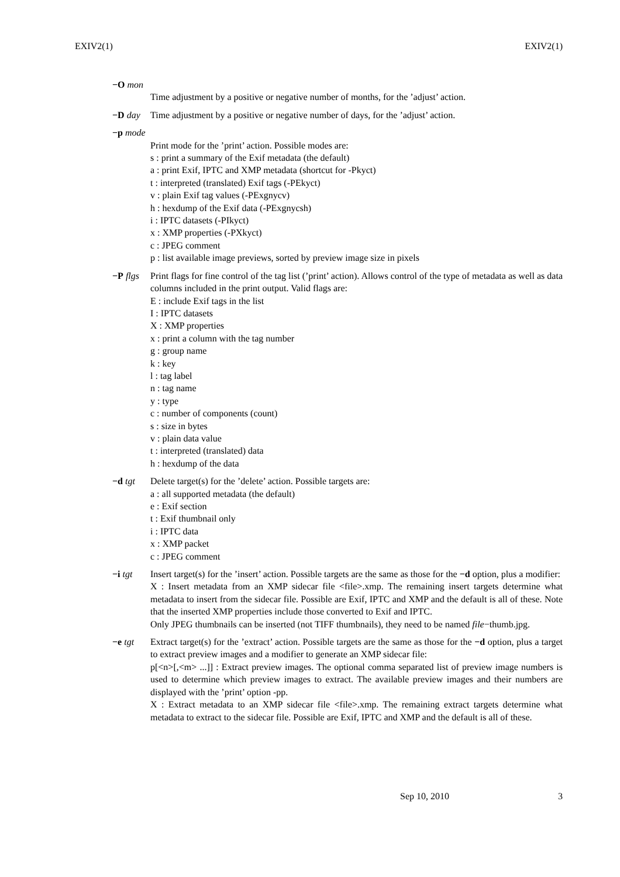EXIV2(1) EXIV2(1)
−O mon
Time adjustment by a positive or negative number of months, for the ’adjust’ action.
−D day Time adjustment by a positive or negative number of days, for the ’adjust’ action.
−p mode
Print mode for the ’print’ action. Possible modes are:
s : print a summary of the Exif metadata (the default)
a : print Exif, IPTC and XMP metadata (shortcut for -Pkyct)
t : interpreted (translated) Exif tags (-PEkyct)
v : plain Exif tag values (-PExgnycv)
h : hexdump of the Exif data (-PExgnycsh)
i : IPTC datasets (-PIkyct)
x : XMP properties (-PXkyct)
c : JPEG comment
p : list available image previews, sorted by preview image size in pixels
−P flgs
Print flags for fine control of the tag list (’print’ action). Allows control of the type of metadata as well as data columns included in the print output. Valid flags are:
E : include Exif tags in the list
I : IPTC datasets
X : XMP properties
x : print a column with the tag number
g : group name
k : key
l : tag label
n : tag name
y : type
c : number of components (count)
s : size in bytes
v : plain data value
t : interpreted (translated) data
h : hexdump of the data
−d tgt Delete target(s) for the ’delete’ action. Possible targets are:
a : all supported metadata (the default)
e : Exif section
t : Exif thumbnail only
i : IPTC data
x : XMP packet
c : JPEG comment
−i tgt Insert target(s) for the ’insert’ action. Possible targets are the same as those for the −d option, plus a modifier:
X : Insert metadata from an XMP sidecar file <file>.xmp. The remaining insert targets determine what metadata to insert from the sidecar file. Possible are Exif, IPTC and XMP and the default is all of these. Note that the inserted XMP properties include those converted to Exif and IPTC.
Only JPEG thumbnails can be inserted (not TIFF thumbnails), they need to be named file−thumb.jpg.
−e tgt Extract target(s) for the ’extract’ action. Possible targets are the same as those for the −d option, plus a target to extract preview images and a modifier to generate an XMP sidecar file:
p[<n>[,<m> ...]] : Extract preview images. The optional comma separated list of preview image numbers is used to determine which preview images to extract. The available preview images and their numbers are displayed with the ’print’ option -pp.
X : Extract metadata to an XMP sidecar file <file>.xmp. The remaining extract targets determine what metadata to extract to the sidecar file. Possible are Exif, IPTC and XMP and the default is all of these.
Sep 10, 2010 3